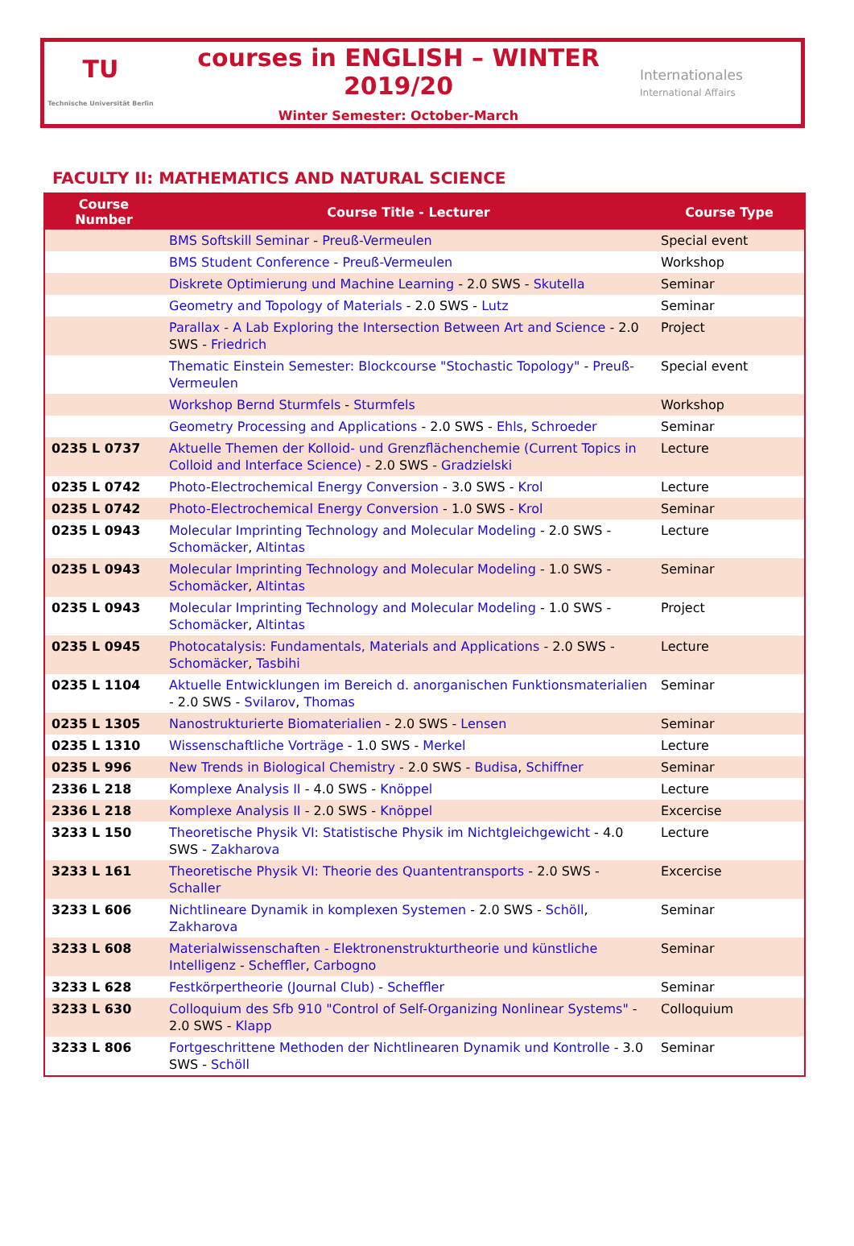TU
Technische Universität Berlin
courses in ENGLISH – WINTER 2019/20
Winter Semester: October-March
Internationales
International Affairs
FACULTY II: MATHEMATICS AND NATURAL SCIENCE
| Course Number | Course Title - Lecturer | Course Type |
| --- | --- | --- |
| | BMS Softskill Seminar - Preuß-Vermeulen | Special event |
| | BMS Student Conference - Preuß-Vermeulen | Workshop |
| | Diskrete Optimierung und Machine Learning - 2.0 SWS - Skutella | Seminar |
| | Geometry and Topology of Materials - 2.0 SWS - Lutz | Seminar |
| | Parallax - A Lab Exploring the Intersection Between Art and Science - 2.0 SWS - Friedrich | Project |
| | Thematic Einstein Semester: Blockcourse "Stochastic Topology" - Preuß-Vermeulen | Special event |
| | Workshop Bernd Sturmfels - Sturmfels | Workshop |
| | Geometry Processing and Applications - 2.0 SWS - Ehls , Schroeder | Seminar |
| 0235 L 0737 | Aktuelle Themen der Kolloid- und Grenzflächenchemie (Current Topics in Colloid and Interface Science) - 2.0 SWS - Gradzielski | Lecture |
| 0235 L 0742 | Photo-Electrochemical Energy Conversion - 3.0 SWS - Krol | Lecture |
| 0235 L 0742 | Photo-Electrochemical Energy Conversion - 1.0 SWS - Krol | Seminar |
| 0235 L 0943 | Molecular Imprinting Technology and Molecular Modeling - 2.0 SWS - Schomäcker , Altintas | Lecture |
| 0235 L 0943 | Molecular Imprinting Technology and Molecular Modeling - 1.0 SWS - Schomäcker , Altintas | Seminar |
| 0235 L 0943 | Molecular Imprinting Technology and Molecular Modeling - 1.0 SWS - Schomäcker , Altintas | Project |
| 0235 L 0945 | Photocatalysis: Fundamentals, Materials and Applications - 2.0 SWS - Schomäcker , Tasbihi | Lecture |
| 0235 L 1104 | Aktuelle Entwicklungen im Bereich d. anorganischen Funktionsmaterialien - 2.0 SWS - Svilarov , Thomas | Seminar |
| 0235 L 1305 | Nanostrukturierte Biomaterialien - 2.0 SWS - Lensen | Seminar |
| 0235 L 1310 | Wissenschaftliche Vorträge - 1.0 SWS - Merkel | Lecture |
| 0235 L 996 | New Trends in Biological Chemistry - 2.0 SWS - Budisa , Schiffner | Seminar |
| 2336 L 218 | Komplexe Analysis II - 4.0 SWS - Knöppel | Lecture |
| 2336 L 218 | Komplexe Analysis II - 2.0 SWS - Knöppel | Excercise |
| 3233 L 150 | Theoretische Physik VI: Statistische Physik im Nichtgleichgewicht - 4.0 SWS - Zakharova | Lecture |
| 3233 L 161 | Theoretische Physik VI: Theorie des Quantentransports - 2.0 SWS - Schaller | Excercise |
| 3233 L 606 | Nichtlineare Dynamik in komplexen Systemen - 2.0 SWS - Schöll , Zakharova | Seminar |
| 3233 L 608 | Materialwissenschaften - Elektronenstrukturtheorie und künstliche Intelligenz - Scheffler , Carbogno | Seminar |
| 3233 L 628 | Festkörpertheorie (Journal Club) - Scheffler | Seminar |
| 3233 L 630 | Colloquium des Sfb 910 "Control of Self-Organizing Nonlinear Systems" - 2.0 SWS - Klapp | Colloquium |
| 3233 L 806 | Fortgeschrittene Methoden der Nichtlinearen Dynamik und Kontrolle - 3.0 SWS - Schöll | Seminar |